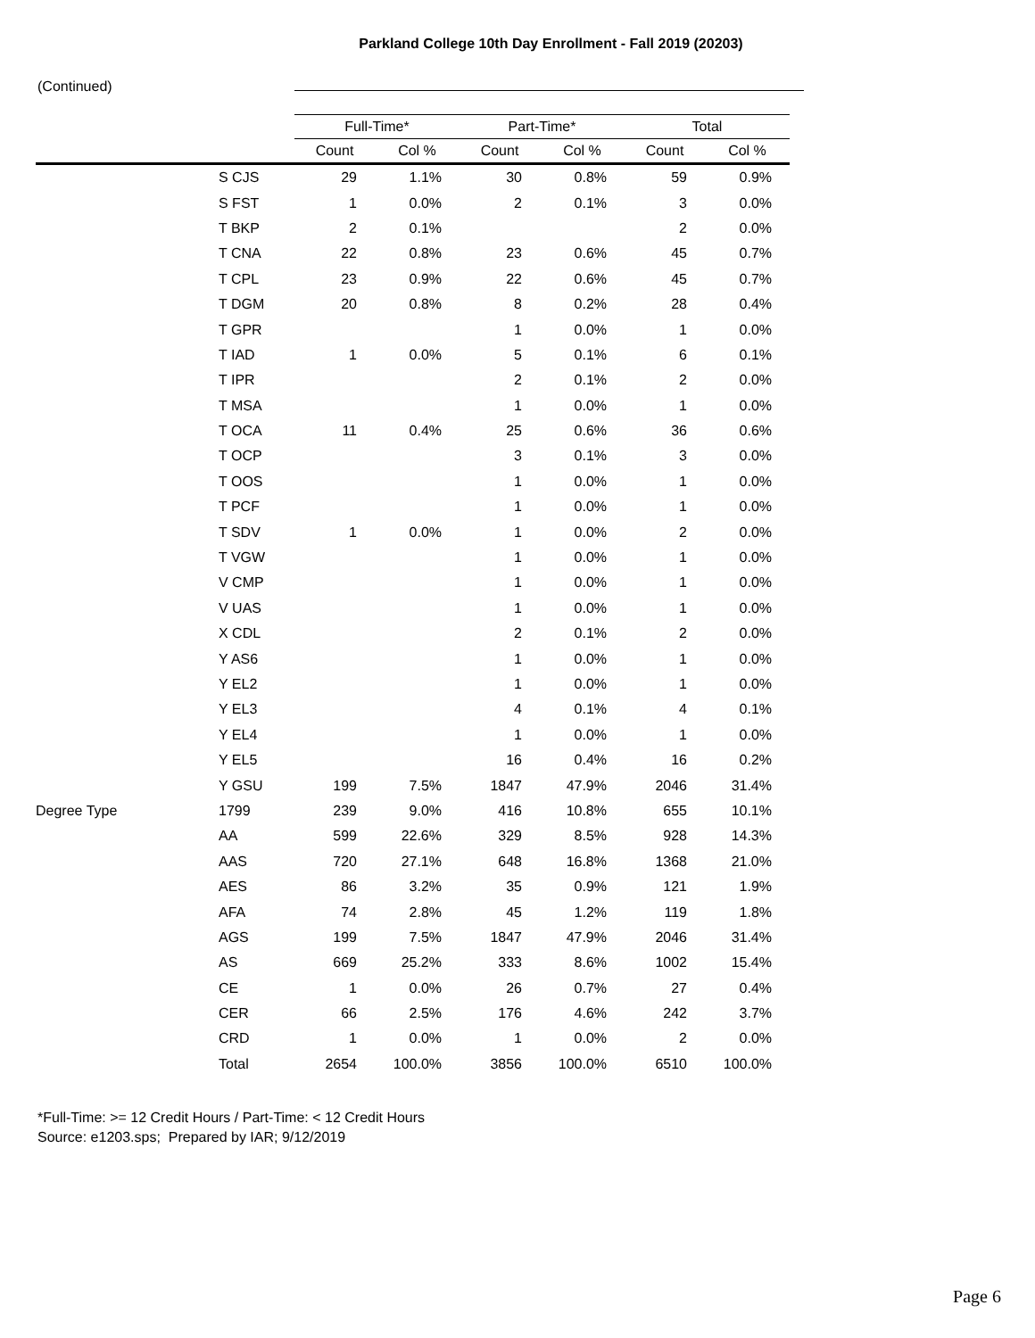Parkland College 10th Day Enrollment - Fall 2019 (20203)
(Continued)
| | | Full-Time* | | Part-Time* | | Total | |
| --- | --- | --- | --- | --- | --- | --- | --- |
| | | Count | Col % | Count | Col % | Count | Col % |
| | S CJS | 29 | 1.1% | 30 | 0.8% | 59 | 0.9% |
| | S FST | 1 | 0.0% | 2 | 0.1% | 3 | 0.0% |
| | T BKP | 2 | 0.1% | | | 2 | 0.0% |
| | T CNA | 22 | 0.8% | 23 | 0.6% | 45 | 0.7% |
| | T CPL | 23 | 0.9% | 22 | 0.6% | 45 | 0.7% |
| | T DGM | 20 | 0.8% | 8 | 0.2% | 28 | 0.4% |
| | T GPR | | | 1 | 0.0% | 1 | 0.0% |
| | T IAD | 1 | 0.0% | 5 | 0.1% | 6 | 0.1% |
| | T IPR | | | 2 | 0.1% | 2 | 0.0% |
| | T MSA | | | 1 | 0.0% | 1 | 0.0% |
| | T OCA | 11 | 0.4% | 25 | 0.6% | 36 | 0.6% |
| | T OCP | | | 3 | 0.1% | 3 | 0.0% |
| | T OOS | | | 1 | 0.0% | 1 | 0.0% |
| | T PCF | | | 1 | 0.0% | 1 | 0.0% |
| | T SDV | 1 | 0.0% | 1 | 0.0% | 2 | 0.0% |
| | T VGW | | | 1 | 0.0% | 1 | 0.0% |
| | V CMP | | | 1 | 0.0% | 1 | 0.0% |
| | V UAS | | | 1 | 0.0% | 1 | 0.0% |
| | X CDL | | | 2 | 0.1% | 2 | 0.0% |
| | Y AS6 | | | 1 | 0.0% | 1 | 0.0% |
| | Y EL2 | | | 1 | 0.0% | 1 | 0.0% |
| | Y EL3 | | | 4 | 0.1% | 4 | 0.1% |
| | Y EL4 | | | 1 | 0.0% | 1 | 0.0% |
| | Y EL5 | | | 16 | 0.4% | 16 | 0.2% |
| | Y GSU | 199 | 7.5% | 1847 | 47.9% | 2046 | 31.4% |
| Degree Type | 1799 | 239 | 9.0% | 416 | 10.8% | 655 | 10.1% |
| | AA | 599 | 22.6% | 329 | 8.5% | 928 | 14.3% |
| | AAS | 720 | 27.1% | 648 | 16.8% | 1368 | 21.0% |
| | AES | 86 | 3.2% | 35 | 0.9% | 121 | 1.9% |
| | AFA | 74 | 2.8% | 45 | 1.2% | 119 | 1.8% |
| | AGS | 199 | 7.5% | 1847 | 47.9% | 2046 | 31.4% |
| | AS | 669 | 25.2% | 333 | 8.6% | 1002 | 15.4% |
| | CE | 1 | 0.0% | 26 | 0.7% | 27 | 0.4% |
| | CER | 66 | 2.5% | 176 | 4.6% | 242 | 3.7% |
| | CRD | 1 | 0.0% | 1 | 0.0% | 2 | 0.0% |
| | Total | 2654 | 100.0% | 3856 | 100.0% | 6510 | 100.0% |
*Full-Time: >= 12 Credit Hours / Part-Time: < 12 Credit Hours
Source: e1203.sps; Prepared by IAR; 9/12/2019
Page 6